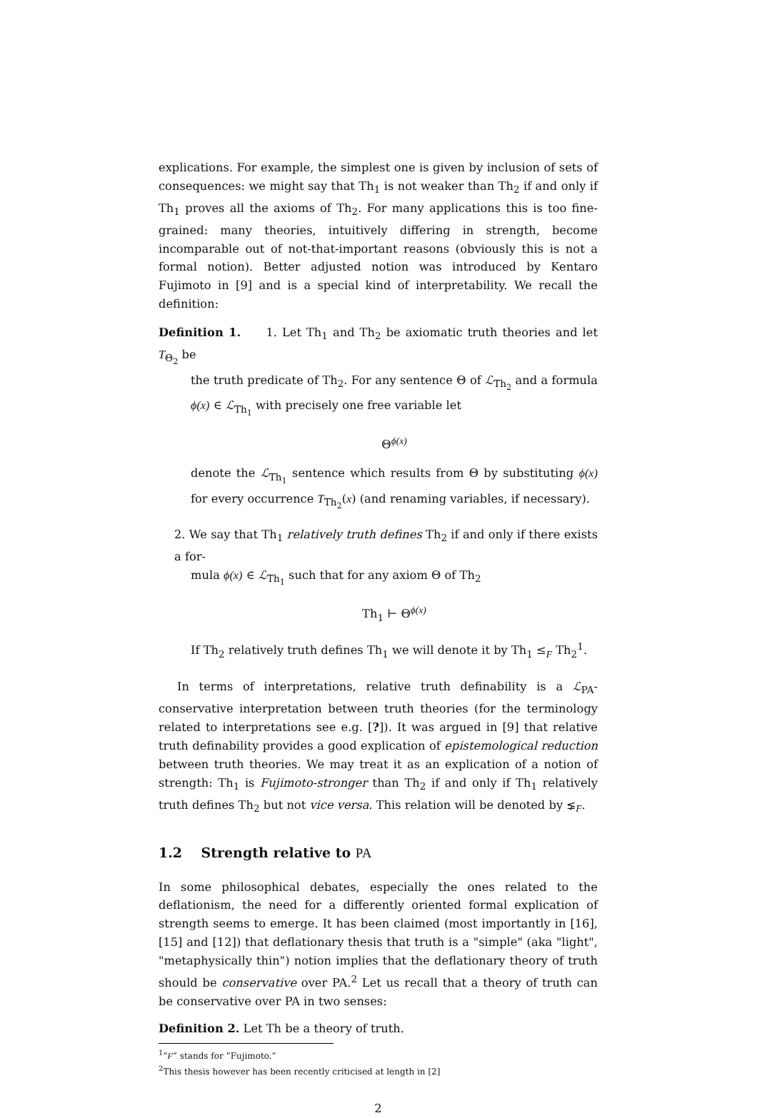explications. For example, the simplest one is given by inclusion of sets of consequences: we might say that Th<sub>1</sub> is not weaker than Th<sub>2</sub> if and only if Th<sub>1</sub> proves all the axioms of Th<sub>2</sub>. For many applications this is too fine-grained: many theories, intuitively differing in strength, become incomparable out of not-that-important reasons (obviously this is not a formal notion). Better adjusted notion was introduced by Kentaro Fujimoto in [9] and is a special kind of interpretability. We recall the definition:
Definition 1. 1. Let Th<sub>1</sub> and Th<sub>2</sub> be axiomatic truth theories and let T<sub>Θ<sub>2</sub></sub> be
the truth predicate of Th<sub>2</sub>. For any sentence Θ of ℒ<sub>Th<sub>2</sub></sub> and a formula ϕ(x) ∈ ℒ<sub>Th<sub>1</sub></sub> with precisely one free variable let
Θ<sup>ϕ(x)</sup>
denote the ℒ<sub>Th<sub>1</sub></sub> sentence which results from Θ by substituting ϕ(x) for every occurrence T<sub>Th<sub>2</sub></sub>(x) (and renaming variables, if necessary).
2. We say that Th<sub>1</sub> relatively truth defines Th<sub>2</sub> if and only if there exists a for-
mula ϕ(x) ∈ ℒ<sub>Th<sub>1</sub></sub> such that for any axiom Θ of Th<sub>2</sub>
Th<sub>1</sub> ⊢ Θ<sup>ϕ(x)</sup>
If Th<sub>2</sub> relatively truth defines Th<sub>1</sub> we will denote it by Th<sub>1</sub> ≤<sub>F</sub> Th<sub>2</sub><sup>1</sup>.
In terms of interpretations, relative truth definability is a ℒ<sub>PA</sub>-conservative interpretation between truth theories (for the terminology related to interpretations see e.g. [?]). It was argued in [9] that relative truth definability provides a good explication of epistemological reduction between truth theories. We may treat it as an explication of a notion of strength: Th<sub>1</sub> is Fujimoto-stronger than Th<sub>2</sub> if and only if Th<sub>1</sub> relatively truth defines Th<sub>2</sub> but not vice versa. This relation will be denoted by ⪇<sub>F</sub>.
1.2 Strength relative to PA
In some philosophical debates, especially the ones related to the deflationism, the need for a differently oriented formal explication of strength seems to emerge. It has been claimed (most importantly in [16], [15] and [12]) that deflationary thesis that truth is a "simple" (aka "light", "metaphysically thin") notion implies that the deflationary theory of truth should be conservative over PA.<sup>2</sup> Let us recall that a theory of truth can be conservative over PA in two senses:
Definition 2. Let Th be a theory of truth.
<sup>1</sup>”F” stands for ”Fujimoto.”
<sup>2</sup> This thesis however has been recently criticised at length in [2]
2